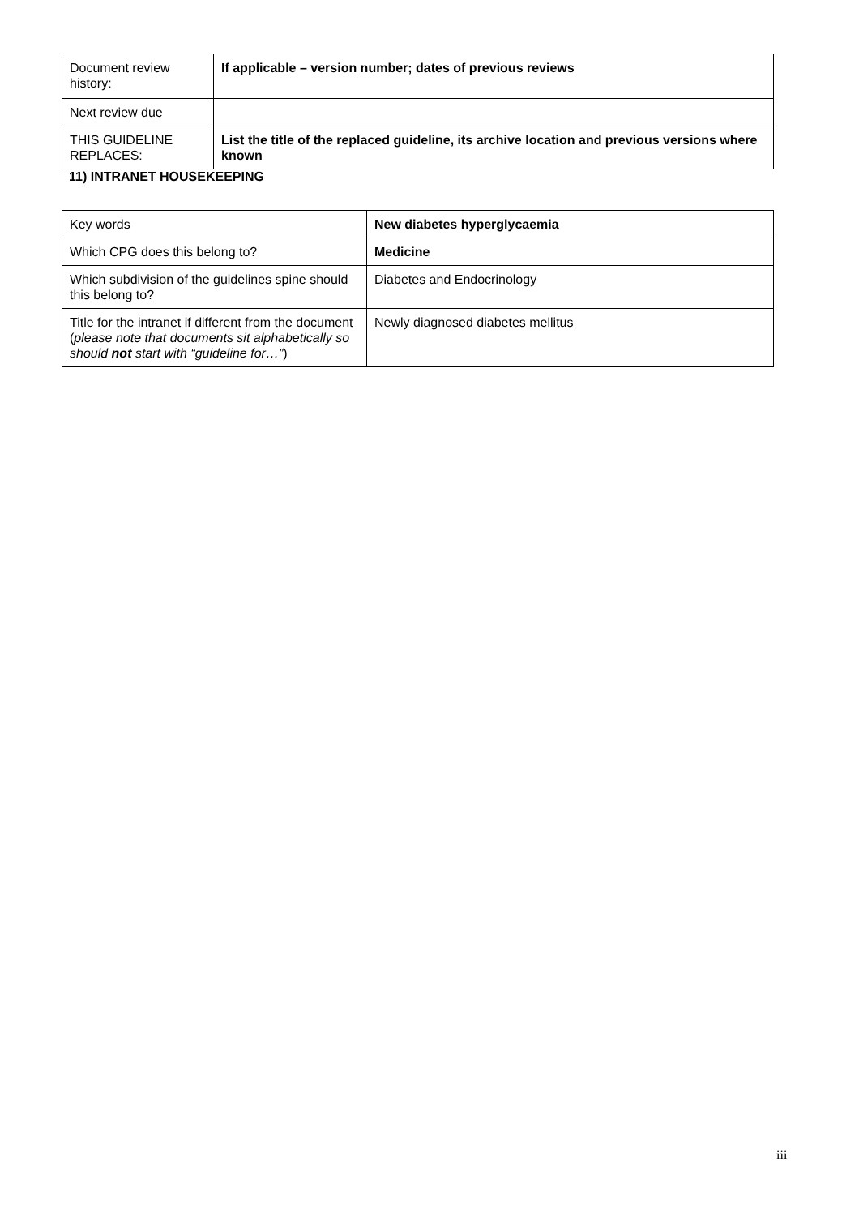| Document review history: | If applicable – version number; dates of previous reviews |
| Next review due | |
| THIS GUIDELINE REPLACES: | List the title of the replaced guideline, its archive location and previous versions where known |
11) INTRANET HOUSEKEEPING
| Key words | New diabetes hyperglycaemia |
| Which CPG does this belong to? | Medicine |
| Which subdivision of the guidelines spine should this belong to? | Diabetes and Endocrinology |
| Title for the intranet if different from the document ( please note that documents sit alphabetically so should not start with “guideline for…” ) | Newly diagnosed diabetes mellitus |
iii